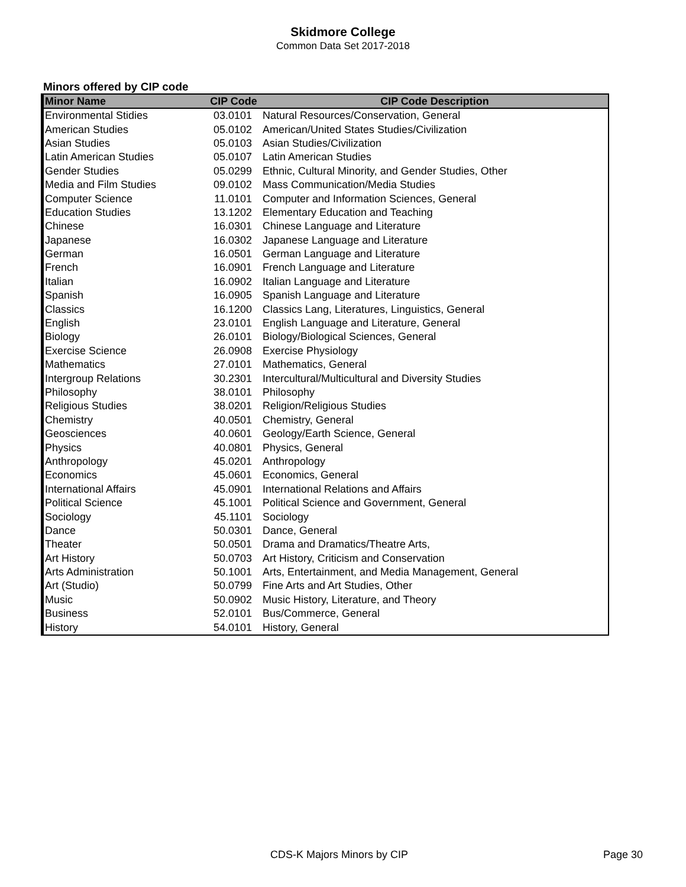Skidmore College
Common Data Set 2017-2018
Minors offered by CIP code
| Minor Name | CIP Code | CIP Code Description |
| --- | --- | --- |
| Environmental Stidies | 03.0101 | Natural Resources/Conservation, General |
| American Studies | 05.0102 | American/United States Studies/Civilization |
| Asian Studies | 05.0103 | Asian Studies/Civilization |
| Latin American Studies | 05.0107 | Latin American Studies |
| Gender Studies | 05.0299 | Ethnic, Cultural Minority, and Gender Studies, Other |
| Media and Film Studies | 09.0102 | Mass Communication/Media Studies |
| Computer Science | 11.0101 | Computer and Information Sciences, General |
| Education Studies | 13.1202 | Elementary Education and Teaching |
| Chinese | 16.0301 | Chinese Language and Literature |
| Japanese | 16.0302 | Japanese Language and Literature |
| German | 16.0501 | German Language and Literature |
| French | 16.0901 | French Language and Literature |
| Italian | 16.0902 | Italian Language and Literature |
| Spanish | 16.0905 | Spanish Language and Literature |
| Classics | 16.1200 | Classics Lang, Literatures, Linguistics, General |
| English | 23.0101 | English Language and Literature, General |
| Biology | 26.0101 | Biology/Biological Sciences, General |
| Exercise Science | 26.0908 | Exercise Physiology |
| Mathematics | 27.0101 | Mathematics, General |
| Intergroup Relations | 30.2301 | Intercultural/Multicultural and Diversity Studies |
| Philosophy | 38.0101 | Philosophy |
| Religious Studies | 38.0201 | Religion/Religious Studies |
| Chemistry | 40.0501 | Chemistry, General |
| Geosciences | 40.0601 | Geology/Earth Science, General |
| Physics | 40.0801 | Physics, General |
| Anthropology | 45.0201 | Anthropology |
| Economics | 45.0601 | Economics, General |
| International Affairs | 45.0901 | International Relations and Affairs |
| Political Science | 45.1001 | Political Science and Government, General |
| Sociology | 45.1101 | Sociology |
| Dance | 50.0301 | Dance, General |
| Theater | 50.0501 | Drama and Dramatics/Theatre Arts, |
| Art History | 50.0703 | Art History, Criticism and Conservation |
| Arts Administration | 50.1001 | Arts, Entertainment, and Media Management, General |
| Art (Studio) | 50.0799 | Fine Arts and Art Studies, Other |
| Music | 50.0902 | Music History, Literature, and Theory |
| Business | 52.0101 | Bus/Commerce, General |
| History | 54.0101 | History, General |
CDS-K Majors Minors by CIP Page 30